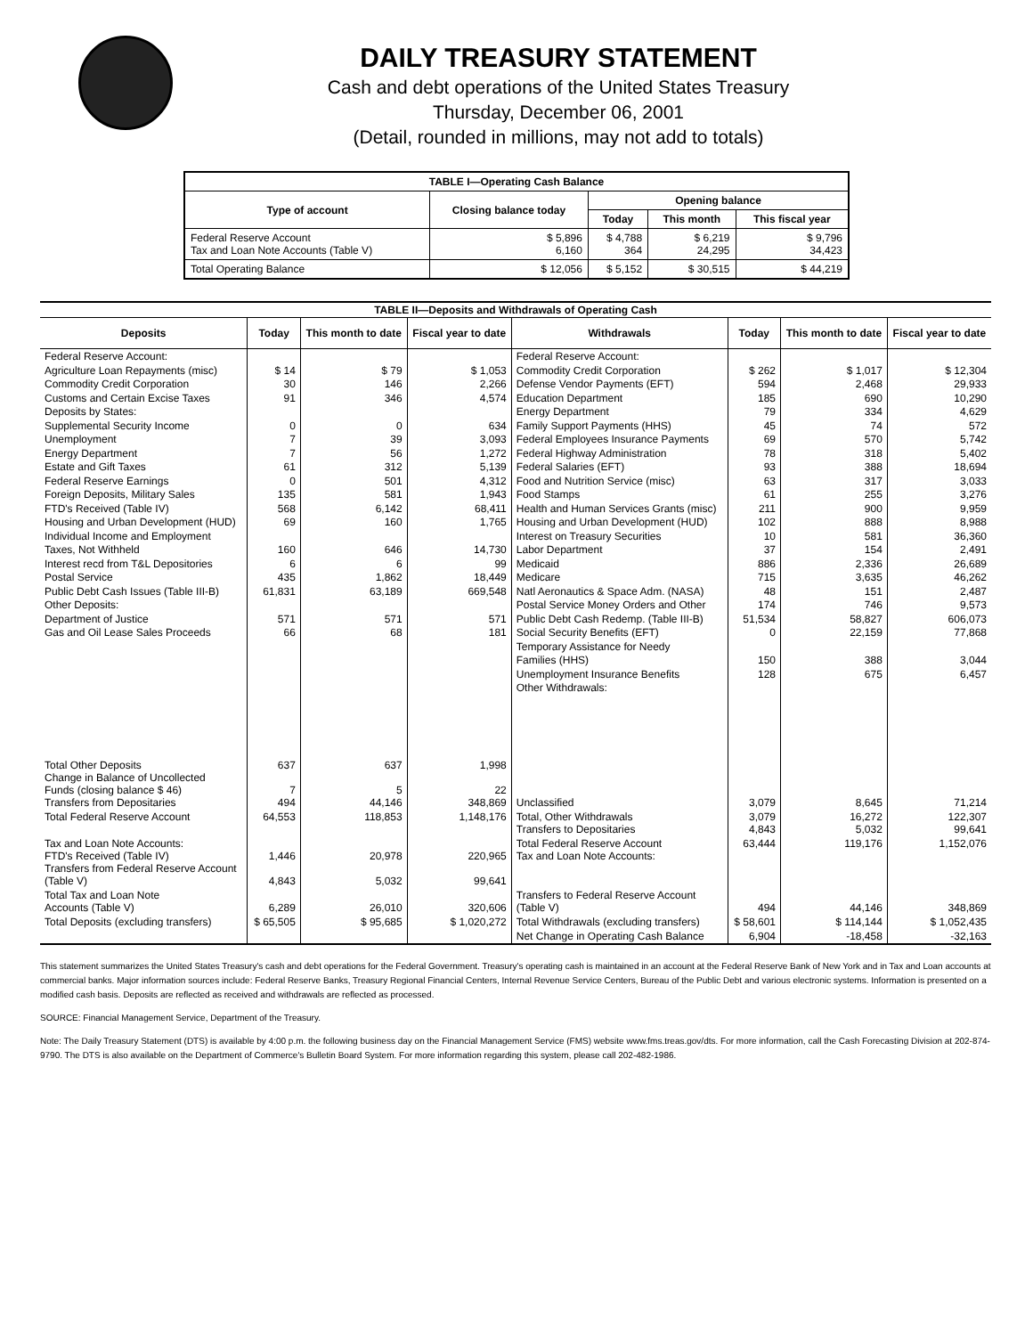DAILY TREASURY STATEMENT
Cash and debt operations of the United States Treasury
Thursday, December 06, 2001
(Detail, rounded in millions, may not add to totals)
| TABLE I—Operating Cash Balance | | | | |
| Type of account | Closing balance today | Opening balance | | |
| | | Today | This month | This fiscal year |
| Federal Reserve Account Tax and Loan Note Accounts (Table V) | $ 5,896 6,160 | $ 4,788 364 | $ 6,219 24,295 | $ 9,796 34,423 |
| Total Operating Balance | $ 12,056 | $ 5,152 | $ 30,515 | $ 44,219 |
| TABLE II—Deposits and Withdrawals of Operating Cash | | | | | | | |
| Deposits | Today | This month to date | Fiscal year to date | Withdrawals | Today | This month to date | Fiscal year to date |
| Federal Reserve Account: Agriculture Loan Repayments (misc) Commodity Credit Corporation Customs and Certain Excise Taxes Deposits by States: Supplemental Security Income Unemployment Energy Department Estate and Gift Taxes Federal Reserve Earnings Foreign Deposits, Military Sales FTD's Received (Table IV) Housing and Urban Development (HUD) Individual Income and Employment Taxes, Not Withheld Interest recd from T&L Depositories Postal Service Public Debt Cash Issues (Table III-B) Other Deposits: Department of Justice Gas and Oil Lease Sales Proceeds | $ 14 30 91 0 7 7 61 0 135 568 69 160 6 435 61,831 571 66 | $ 79 146 346 0 39 56 312 501 581 6,142 160 646 6 1,862 63,189 571 68 | $ 1,053 2,266 4,574 634 3,093 1,272 5,139 4,312 1,943 68,411 1,765 14,730 99 18,449 669,548 571 181 | Federal Reserve Account: Commodity Credit Corporation Defense Vendor Payments (EFT) Education Department Energy Department Family Support Payments (HHS) Federal Employees Insurance Payments Federal Highway Administration Federal Salaries (EFT) Food and Nutrition Service (misc) Food Stamps Health and Human Services Grants (misc) Housing and Urban Development (HUD) Interest on Treasury Securities Labor Department Medicaid Medicare Natl Aeronautics & Space Adm. (NASA) Postal Service Money Orders and Other Public Debt Cash Redemp. (Table III-B) Social Security Benefits (EFT) Temporary Assistance for Needy Families (HHS) Unemployment Insurance Benefits Other Withdrawals: | $ 262 594 185 79 45 69 78 93 63 61 211 102 10 37 886 715 48 174 51,534 0 150 128 | $ 1,017 2,468 690 334 74 570 318 388 317 255 900 888 581 154 2,336 3,635 151 746 58,827 22,159 388 675 | $ 12,304 29,933 10,290 4,629 572 5,742 5,402 18,694 3,033 3,276 9,959 8,988 36,360 2,491 26,689 46,262 2,487 9,573 606,073 77,868 3,044 6,457 |
| Total Other Deposits Change in Balance of Uncollected Funds (closing balance $ 46) Transfers from Depositaries | 637 7 494 | 637 5 44,146 | 1,998 22 348,869 | Unclassified | 3,079 | 8,645 | 71,214 |
| Total Federal Reserve Account | 64,553 | 118,853 | 1,148,176 | Total, Other Withdrawals Transfers to Depositaries | 3,079 4,843 | 16,272 5,032 | 122,307 99,641 |
| Tax and Loan Note Accounts: FTD's Received (Table IV) Transfers from Federal Reserve Account (Table V) | 1,446 4,843 | 20,978 5,032 | 220,965 99,641 | Total Federal Reserve Account Tax and Loan Note Accounts: | 63,444 | 119,176 | 1,152,076 |
| Total Tax and Loan Note Accounts (Table V) | 6,289 | 26,010 | 320,606 | Transfers to Federal Reserve Account (Table V) | 494 | 44,146 | 348,869 |
| Total Deposits (excluding transfers) | $ 65,505 | $ 95,685 | $ 1,020,272 | Total Withdrawals (excluding transfers) | $ 58,601 | $ 114,144 | $ 1,052,435 |
| | | | | Net Change in Operating Cash Balance | 6,904 | -18,458 | -32,163 |
This statement summarizes the United States Treasury's cash and debt operations for the Federal Government. Treasury's operating cash is maintained in an account at the Federal Reserve Bank of New York and in Tax and Loan accounts at commercial banks. Major information sources include: Federal Reserve Banks, Treasury Regional Financial Centers, Internal Revenue Service Centers, Bureau of the Public Debt and various electronic systems. Information is presented on a modified cash basis. Deposits are reflected as received and withdrawals are reflected as processed.
SOURCE: Financial Management Service, Department of the Treasury.
Note: The Daily Treasury Statement (DTS) is available by 4:00 p.m. the following business day on the Financial Management Service (FMS) website www.fms.treas.gov/dts. For more information, call the Cash Forecasting Division at 202-874-9790. The DTS is also available on the Department of Commerce's Bulletin Board System. For more information regarding this system, please call 202-482-1986.